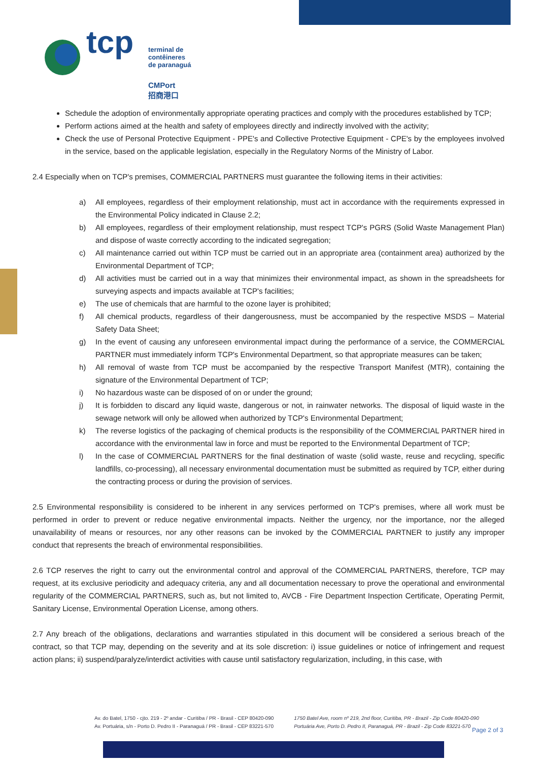tcp terminal de
contêineres
de paranaguá
CMPort
招商港口
Schedule the adoption of environmentally appropriate operating practices and comply with the procedures established by TCP;
Perform actions aimed at the health and safety of employees directly and indirectly involved with the activity;
Check the use of Personal Protective Equipment - PPE's and Collective Protective Equipment - CPE's by the employees involved in the service, based on the applicable legislation, especially in the Regulatory Norms of the Ministry of Labor.
2.4 Especially when on TCP's premises, COMMERCIAL PARTNERS must guarantee the following items in their activities:
a) All employees, regardless of their employment relationship, must act in accordance with the requirements expressed in the Environmental Policy indicated in Clause 2.2;
b) All employees, regardless of their employment relationship, must respect TCP's PGRS (Solid Waste Management Plan) and dispose of waste correctly according to the indicated segregation;
c) All maintenance carried out within TCP must be carried out in an appropriate area (containment area) authorized by the Environmental Department of TCP;
d) All activities must be carried out in a way that minimizes their environmental impact, as shown in the spreadsheets for surveying aspects and impacts available at TCP's facilities;
e) The use of chemicals that are harmful to the ozone layer is prohibited;
f) All chemical products, regardless of their dangerousness, must be accompanied by the respective MSDS – Material Safety Data Sheet;
g) In the event of causing any unforeseen environmental impact during the performance of a service, the COMMERCIAL PARTNER must immediately inform TCP's Environmental Department, so that appropriate measures can be taken;
h) All removal of waste from TCP must be accompanied by the respective Transport Manifest (MTR), containing the signature of the Environmental Department of TCP;
i) No hazardous waste can be disposed of on or under the ground;
j) It is forbidden to discard any liquid waste, dangerous or not, in rainwater networks. The disposal of liquid waste in the sewage network will only be allowed when authorized by TCP's Environmental Department;
k) The reverse logistics of the packaging of chemical products is the responsibility of the COMMERCIAL PARTNER hired in accordance with the environmental law in force and must be reported to the Environmental Department of TCP;
l) In the case of COMMERCIAL PARTNERS for the final destination of waste (solid waste, reuse and recycling, specific landfills, co-processing), all necessary environmental documentation must be submitted as required by TCP, either during the contracting process or during the provision of services.
2.5 Environmental responsibility is considered to be inherent in any services performed on TCP's premises, where all work must be performed in order to prevent or reduce negative environmental impacts. Neither the urgency, nor the importance, nor the alleged unavailability of means or resources, nor any other reasons can be invoked by the COMMERCIAL PARTNER to justify any improper conduct that represents the breach of environmental responsibilities.
2.6 TCP reserves the right to carry out the environmental control and approval of the COMMERCIAL PARTNERS, therefore, TCP may request, at its exclusive periodicity and adequacy criteria, any and all documentation necessary to prove the operational and environmental regularity of the COMMERCIAL PARTNERS, such as, but not limited to, AVCB - Fire Department Inspection Certificate, Operating Permit, Sanitary License, Environmental Operation License, among others.
2.7 Any breach of the obligations, declarations and warranties stipulated in this document will be considered a serious breach of the contract, so that TCP may, depending on the severity and at its sole discretion: i) issue guidelines or notice of infringement and request action plans; ii) suspend/paralyze/interdict activities with cause until satisfactory regularization, including, in this case, with
Av. do Batel, 1750 - cjto. 219 - 2º andar - Curitiba / PR - Brasil - CEP 80420-090
Av. Portuária, s/n - Porto D. Pedro II - Paranaguá / PR - Brasil - CEP 83221-570
1750 Batel Ave, room nº 219, 2nd floor, Curitiba, PR - Brazil - Zip Code 80420-090
Portuária Ave, Porto D. Pedro II, Paranaguá, PR - Brazil - Zip Code 83221-570
Page 2 of 3